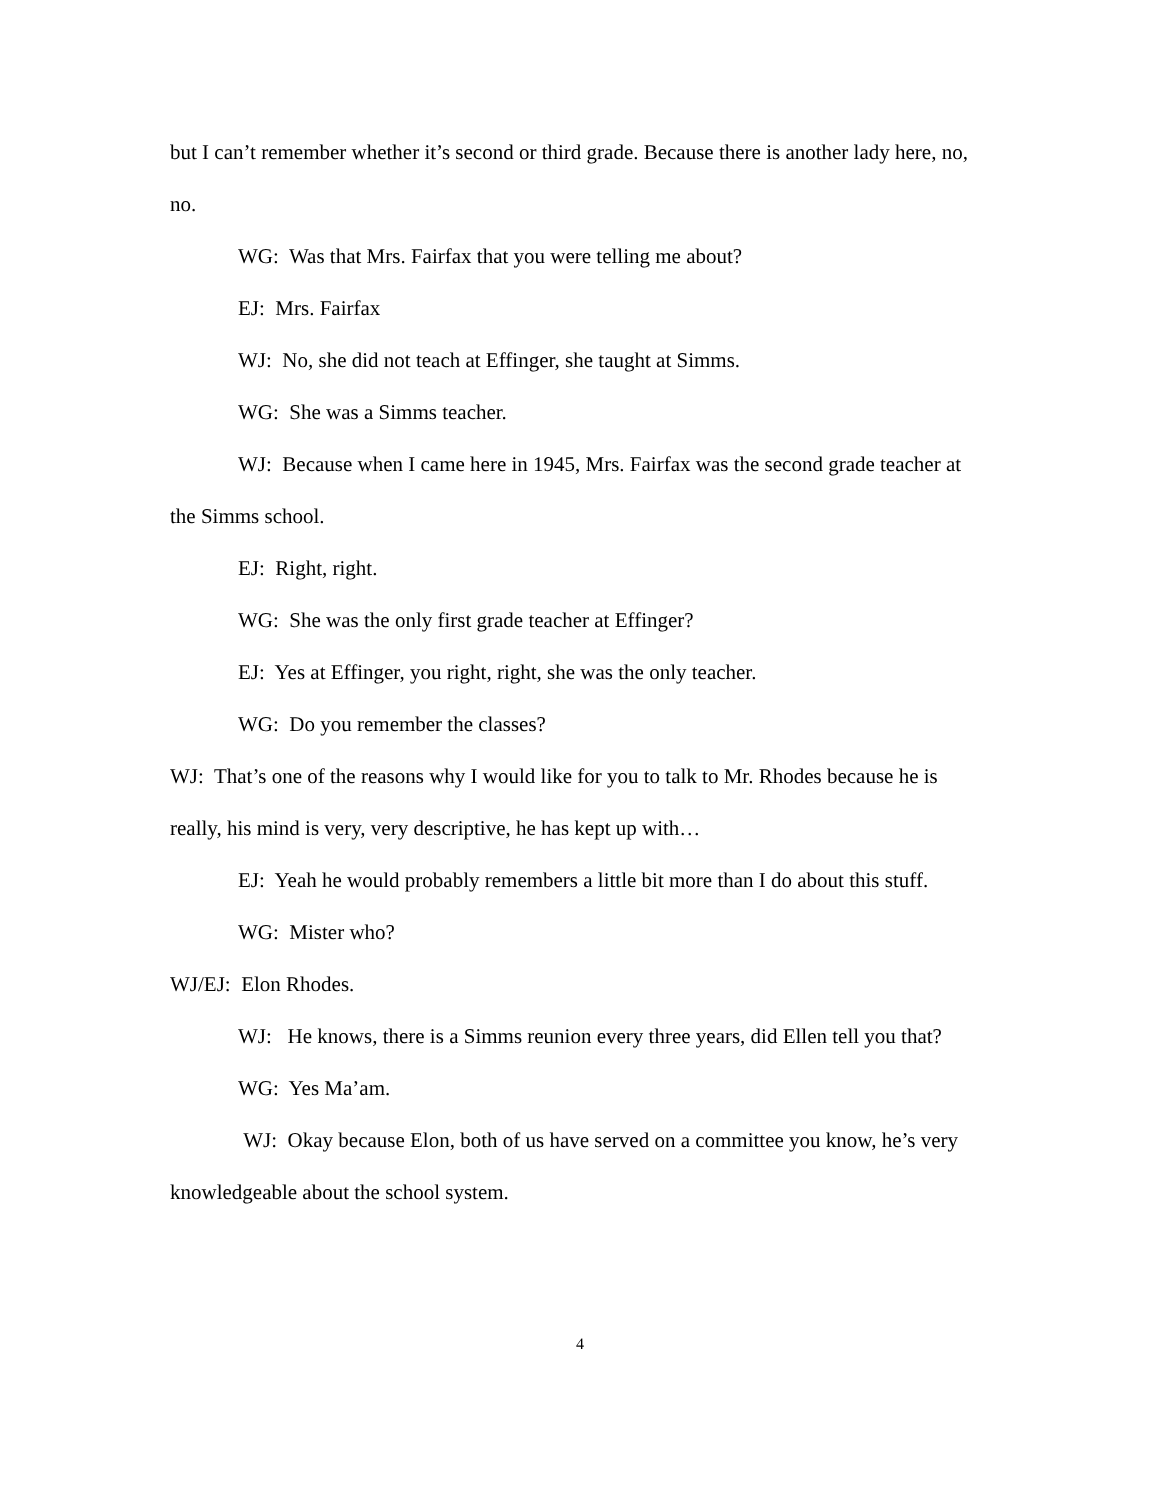but I can’t remember whether it’s second or third grade. Because there is another lady here, no, no.
WG: Was that Mrs. Fairfax that you were telling me about?
EJ: Mrs. Fairfax
WJ: No, she did not teach at Effinger, she taught at Simms.
WG: She was a Simms teacher.
WJ: Because when I came here in 1945, Mrs. Fairfax was the second grade teacher at the Simms school.
EJ: Right, right.
WG: She was the only first grade teacher at Effinger?
EJ: Yes at Effinger, you right, right, she was the only teacher.
WG: Do you remember the classes?
WJ: That’s one of the reasons why I would like for you to talk to Mr. Rhodes because he is really, his mind is very, very descriptive, he has kept up with…
EJ: Yeah he would probably remembers a little bit more than I do about this stuff.
WG: Mister who?
WJ/EJ: Elon Rhodes.
WJ: He knows, there is a Simms reunion every three years, did Ellen tell you that?
WG: Yes Ma’am.
WJ: Okay because Elon, both of us have served on a committee you know, he’s very knowledgeable about the school system.
4